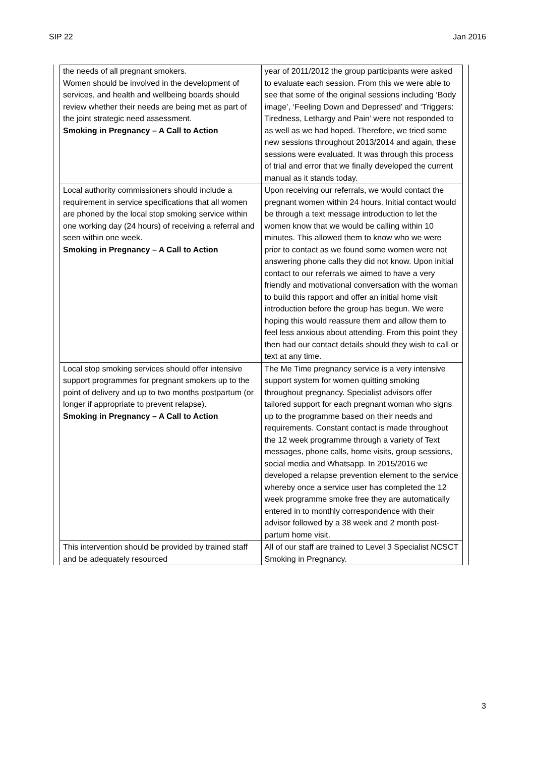SIP 22 Jan 2016
| the needs of all pregnant smokers. Women should be involved in the development of services, and health and wellbeing boards should review whether their needs are being met as part of the joint strategic need assessment. Smoking in Pregnancy – A Call to Action | year of 2011/2012 the group participants were asked to evaluate each session. From this we were able to see that some of the original sessions including ‘Body image’, ‘Feeling Down and Depressed’ and ‘Triggers: Tiredness, Lethargy and Pain’ were not responded to as well as we had hoped. Therefore, we tried some new sessions throughout 2013/2014 and again, these sessions were evaluated. It was through this process of trial and error that we finally developed the current manual as it stands today. |
| Local authority commissioners should include a requirement in service specifications that all women are phoned by the local stop smoking service within one working day (24 hours) of receiving a referral and seen within one week. Smoking in Pregnancy – A Call to Action | Upon receiving our referrals, we would contact the pregnant women within 24 hours. Initial contact would be through a text message introduction to let the women know that we would be calling within 10 minutes. This allowed them to know who we were prior to contact as we found some women were not answering phone calls they did not know. Upon initial contact to our referrals we aimed to have a very friendly and motivational conversation with the woman to build this rapport and offer an initial home visit introduction before the group has begun. We were hoping this would reassure them and allow them to feel less anxious about attending. From this point they then had our contact details should they wish to call or text at any time. |
| Local stop smoking services should offer intensive support programmes for pregnant smokers up to the point of delivery and up to two months postpartum (or longer if appropriate to prevent relapse). Smoking in Pregnancy – A Call to Action | The Me Time pregnancy service is a very intensive support system for women quitting smoking throughout pregnancy. Specialist advisors offer tailored support for each pregnant woman who signs up to the programme based on their needs and requirements. Constant contact is made throughout the 12 week programme through a variety of Text messages, phone calls, home visits, group sessions, social media and Whatsapp. In 2015/2016 we developed a relapse prevention element to the service whereby once a service user has completed the 12 week programme smoke free they are automatically entered in to monthly correspondence with their advisor followed by a 38 week and 2 month post-partum home visit. |
| This intervention should be provided by trained staff and be adequately resourced | All of our staff are trained to Level 3 Specialist NCSCT Smoking in Pregnancy. |
3